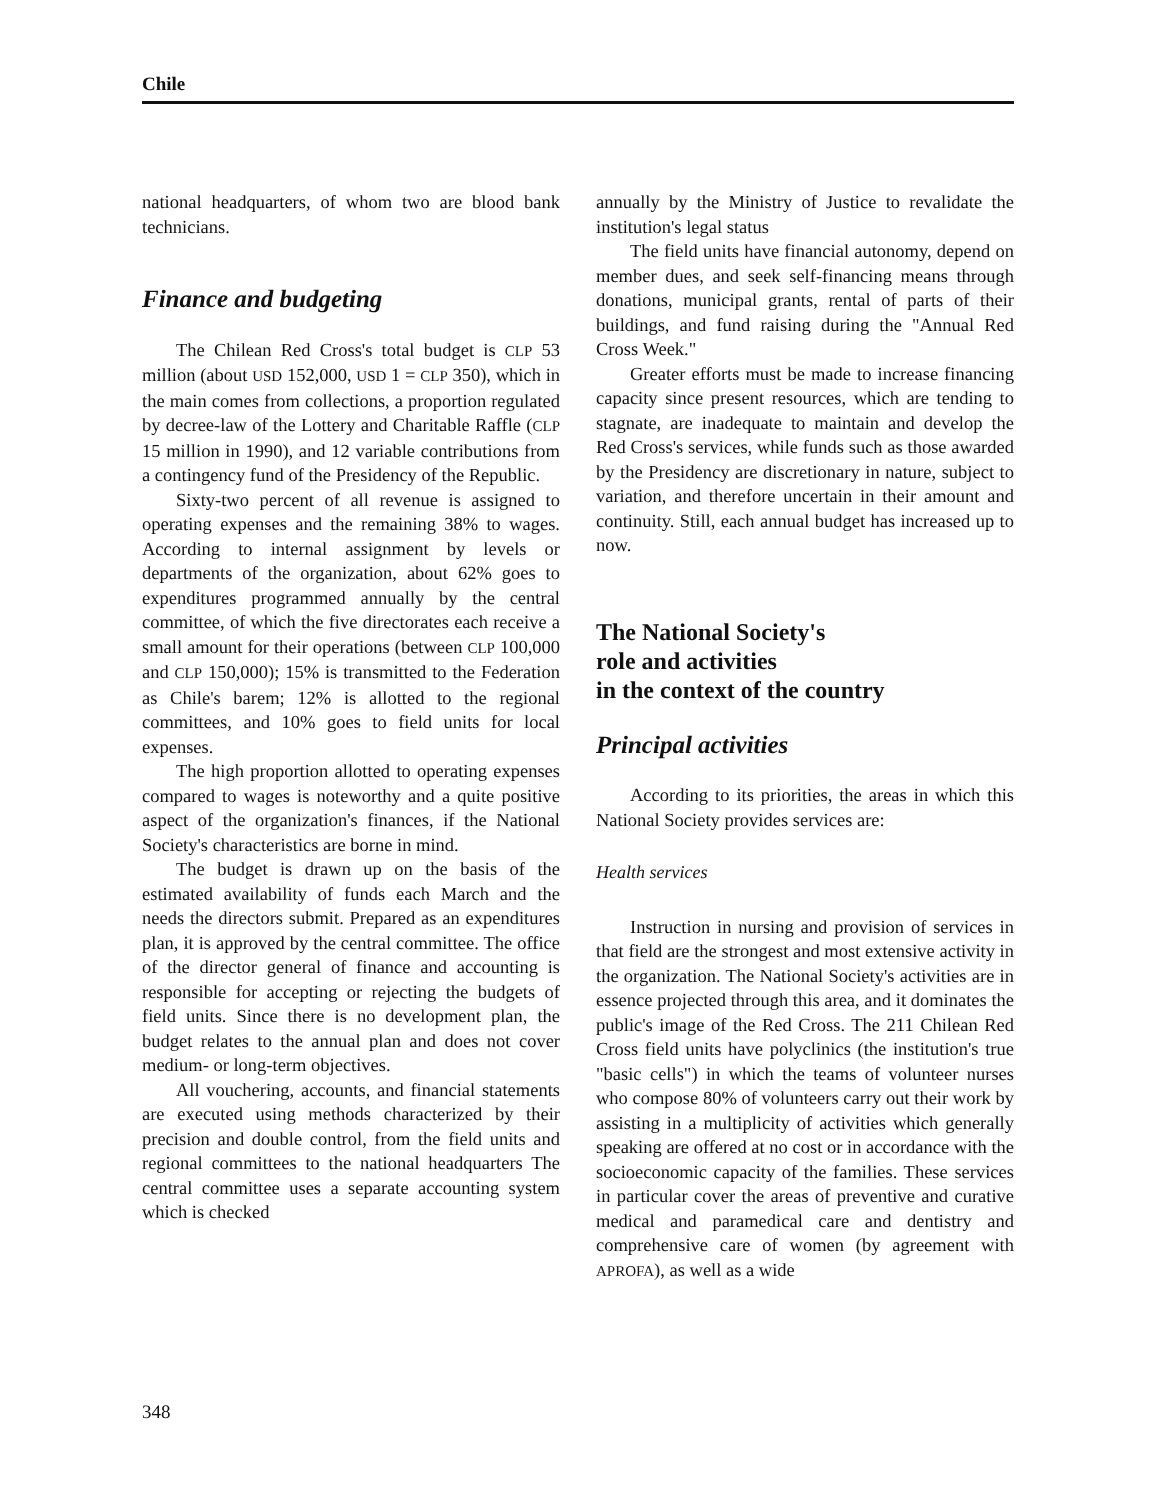Chile
national headquarters, of whom two are blood bank technicians.
Finance and budgeting
The Chilean Red Cross's total budget is CLP 53 million (about USD 152,000, USD 1 = CLP 350), which in the main comes from collections, a proportion regulated by decree-law of the Lottery and Charitable Raffle (CLP 15 million in 1990), and 12 variable contributions from a contingency fund of the Presidency of the Republic.
Sixty-two percent of all revenue is assigned to operating expenses and the remaining 38% to wages. According to internal assignment by levels or departments of the organization, about 62% goes to expenditures programmed annually by the central committee, of which the five directorates each receive a small amount for their operations (between CLP 100,000 and CLP 150,000); 15% is transmitted to the Federation as Chile's barem; 12% is allotted to the regional committees, and 10% goes to field units for local expenses.
The high proportion allotted to operating expenses compared to wages is noteworthy and a quite positive aspect of the organization's finances, if the National Society's characteristics are borne in mind.
The budget is drawn up on the basis of the estimated availability of funds each March and the needs the directors submit. Prepared as an expenditures plan, it is approved by the central committee. The office of the director general of finance and accounting is responsible for accepting or rejecting the budgets of field units. Since there is no development plan, the budget relates to the annual plan and does not cover medium- or long-term objectives.
All vouchering, accounts, and financial statements are executed using methods characterized by their precision and double control, from the field units and regional committees to the national headquarters The central committee uses a separate accounting system which is checked
annually by the Ministry of Justice to revalidate the institution's legal status
The field units have financial autonomy, depend on member dues, and seek self-financing means through donations, municipal grants, rental of parts of their buildings, and fund raising during the "Annual Red Cross Week."
Greater efforts must be made to increase financing capacity since present resources, which are tending to stagnate, are inadequate to maintain and develop the Red Cross's services, while funds such as those awarded by the Presidency are discretionary in nature, subject to variation, and therefore uncertain in their amount and continuity. Still, each annual budget has increased up to now.
The National Society's
role and activities
in the context of the country
Principal activities
According to its priorities, the areas in which this National Society provides services are:
Health services
Instruction in nursing and provision of services in that field are the strongest and most extensive activity in the organization. The National Society's activities are in essence projected through this area, and it dominates the public's image of the Red Cross. The 211 Chilean Red Cross field units have polyclinics (the institution's true "basic cells") in which the teams of volunteer nurses who compose 80% of volunteers carry out their work by assisting in a multiplicity of activities which generally speaking are offered at no cost or in accordance with the socioeconomic capacity of the families. These services in particular cover the areas of preventive and curative medical and paramedical care and dentistry and comprehensive care of women (by agreement with APROFA), as well as a wide
348